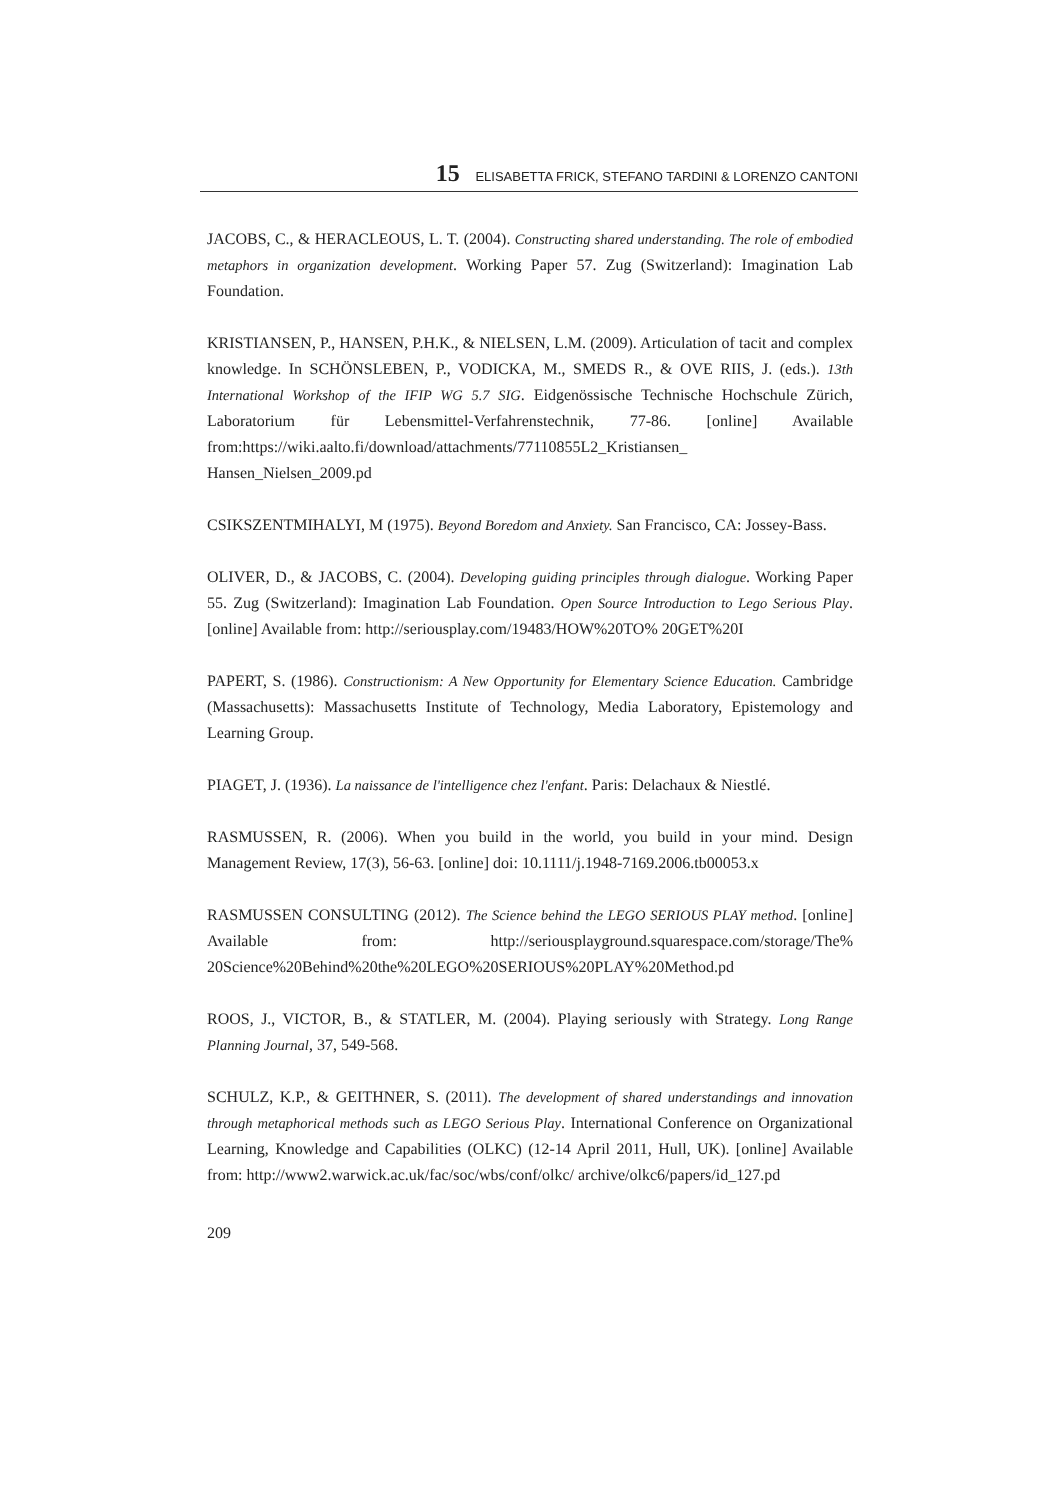15 ELISABETTA FRICK, STEFANO TARDINI & LORENZO CANTONI
JACOBS, C., & HERACLEOUS, L. T. (2004). Constructing shared understanding. The role of embodied metaphors in organization development. Working Paper 57. Zug (Switzerland): Imagination Lab Foundation.
KRISTIANSEN, P., HANSEN, P.H.K., & NIELSEN, L.M. (2009). Articulation of tacit and complex knowledge. In SCHÖNSLEBEN, P., VODICKA, M., SMEDS R., & OVE RIIS, J. (eds.). 13th International Workshop of the IFIP WG 5.7 SIG. Eidgenössische Technische Hochschule Zürich, Laboratorium für Lebensmittel-Verfahrenstechnik, 77-86. [online] Available from:https://wiki.aalto.fi/download/attachments/77110855L2_Kristiansen_ Hansen_Nielsen_2009.pd
CSIKSZENTMIHALYI, M (1975). Beyond Boredom and Anxiety. San Francisco, CA: Jossey-Bass.
OLIVER, D., & JACOBS, C. (2004). Developing guiding principles through dialogue. Working Paper 55. Zug (Switzerland): Imagination Lab Foundation. Open Source Introduction to Lego Serious Play. [online] Available from: http://seriousplay.com/19483/HOW%20TO% 20GET%20I
PAPERT, S. (1986). Constructionism: A New Opportunity for Elementary Science Education. Cambridge (Massachusetts): Massachusetts Institute of Technology, Media Laboratory, Epistemology and Learning Group.
PIAGET, J. (1936). La naissance de l'intelligence chez l'enfant. Paris: Delachaux & Niestlé.
RASMUSSEN, R. (2006). When you build in the world, you build in your mind. Design Management Review, 17(3), 56-63. [online] doi: 10.1111/j.1948-7169.2006.tb00053.x
RASMUSSEN CONSULTING (2012). The Science behind the LEGO SERIOUS PLAY method. [online] Available from: http://seriousplayground.squarespace.com/storage/The% 20Science%20Behind%20the%20LEGO%20SERIOUS%20PLAY%20Method.pd
ROOS, J., VICTOR, B., & STATLER, M. (2004). Playing seriously with Strategy. Long Range Planning Journal, 37, 549-568.
SCHULZ, K.P., & GEITHNER, S. (2011). The development of shared understandings and innovation through metaphorical methods such as LEGO Serious Play. International Conference on Organizational Learning, Knowledge and Capabilities (OLKC) (12-14 April 2011, Hull, UK). [online] Available from: http://www2.warwick.ac.uk/fac/soc/wbs/conf/olkc/ archive/olkc6/papers/id_127.pd
209